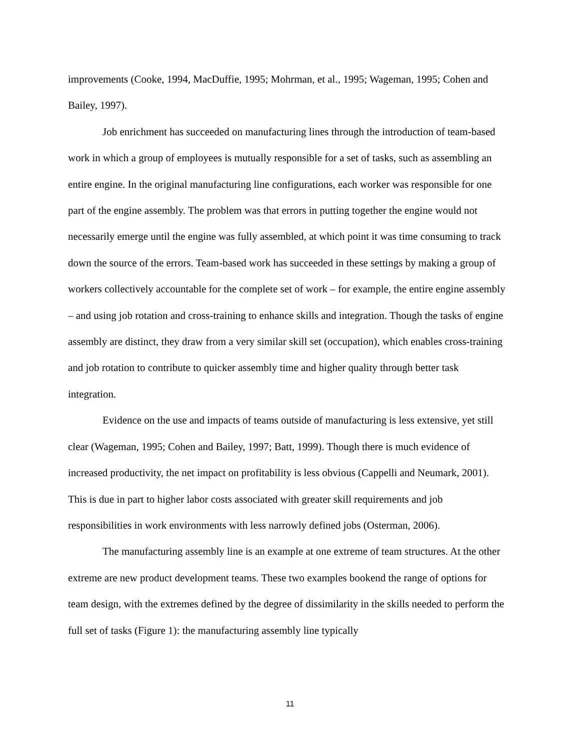improvements (Cooke, 1994, MacDuffie, 1995; Mohrman, et al., 1995; Wageman, 1995; Cohen and Bailey, 1997).
Job enrichment has succeeded on manufacturing lines through the introduction of team-based work in which a group of employees is mutually responsible for a set of tasks, such as assembling an entire engine. In the original manufacturing line configurations, each worker was responsible for one part of the engine assembly. The problem was that errors in putting together the engine would not necessarily emerge until the engine was fully assembled, at which point it was time consuming to track down the source of the errors. Team-based work has succeeded in these settings by making a group of workers collectively accountable for the complete set of work – for example, the entire engine assembly – and using job rotation and cross-training to enhance skills and integration. Though the tasks of engine assembly are distinct, they draw from a very similar skill set (occupation), which enables cross-training and job rotation to contribute to quicker assembly time and higher quality through better task integration.
Evidence on the use and impacts of teams outside of manufacturing is less extensive, yet still clear (Wageman, 1995; Cohen and Bailey, 1997; Batt, 1999). Though there is much evidence of increased productivity, the net impact on profitability is less obvious (Cappelli and Neumark, 2001). This is due in part to higher labor costs associated with greater skill requirements and job responsibilities in work environments with less narrowly defined jobs (Osterman, 2006).
The manufacturing assembly line is an example at one extreme of team structures. At the other extreme are new product development teams. These two examples bookend the range of options for team design, with the extremes defined by the degree of dissimilarity in the skills needed to perform the full set of tasks (Figure 1): the manufacturing assembly line typically
11